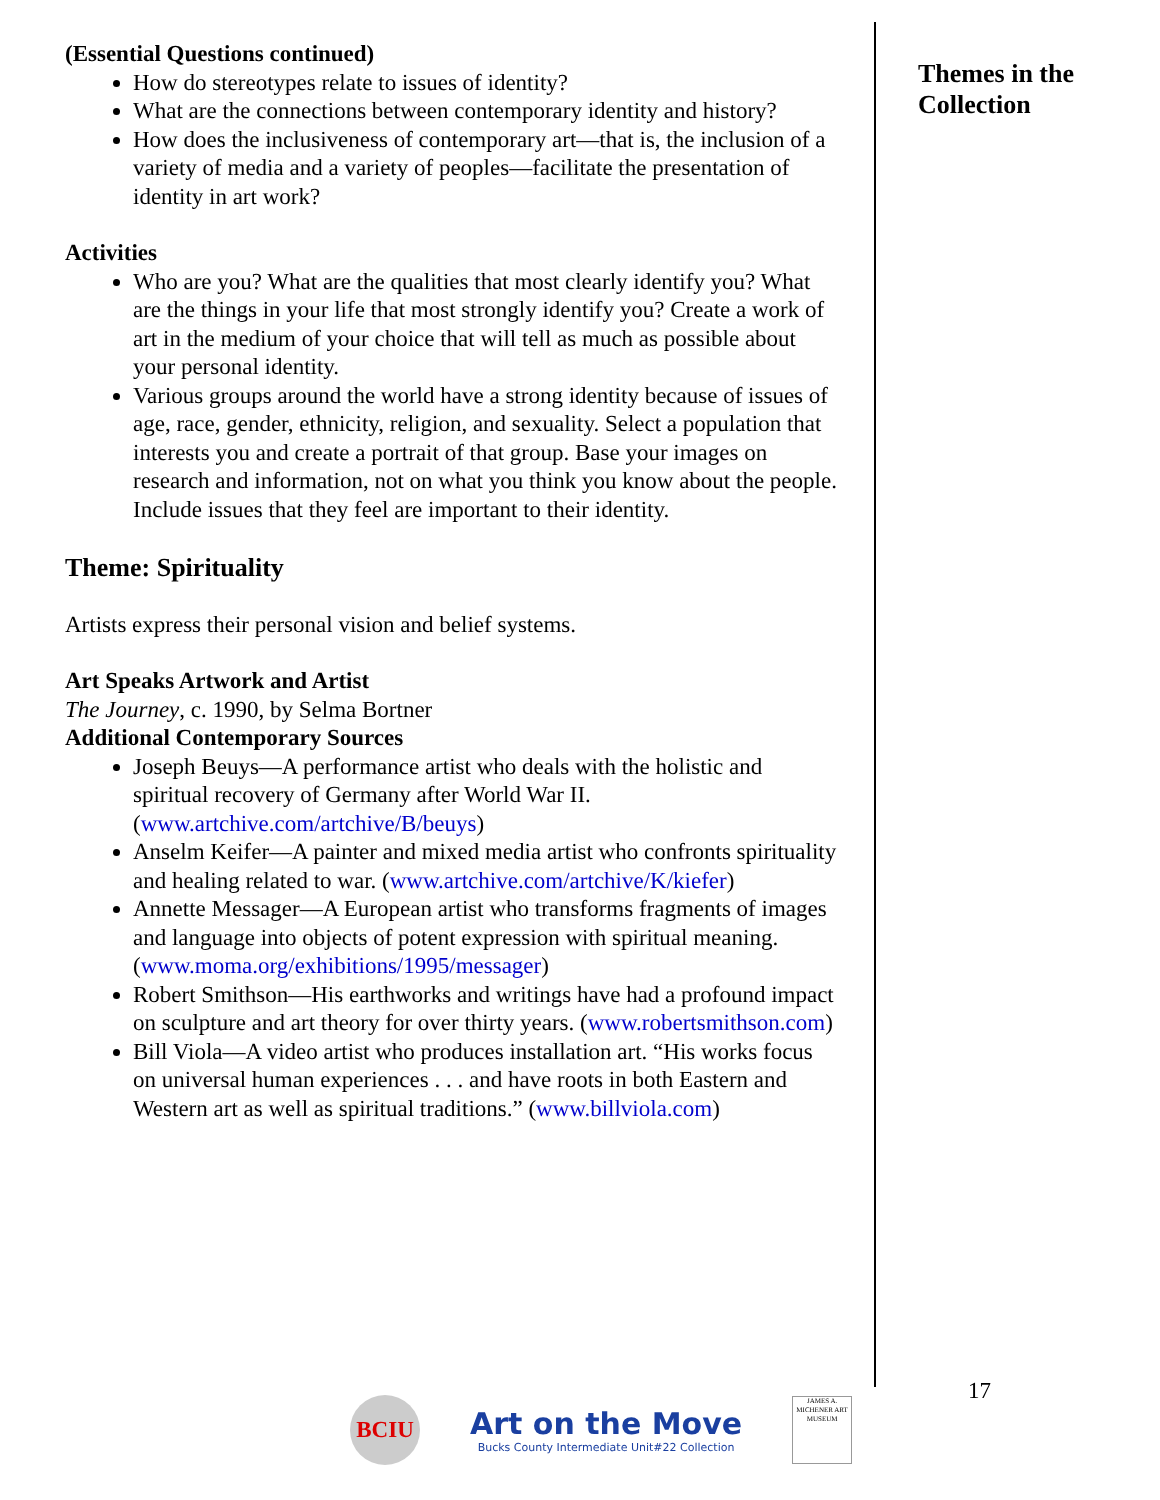(Essential Questions continued)
How do stereotypes relate to issues of identity?
What are the connections between contemporary identity and history?
How does the inclusiveness of contemporary art—that is, the inclusion of a variety of media and a variety of peoples—facilitate the presentation of identity in art work?
Activities
Who are you? What are the qualities that most clearly identify you? What are the things in your life that most strongly identify you? Create a work of art in the medium of your choice that will tell as much as possible about your personal identity.
Various groups around the world have a strong identity because of issues of age, race, gender, ethnicity, religion, and sexuality. Select a population that interests you and create a portrait of that group. Base your images on research and information, not on what you think you know about the people. Include issues that they feel are important to their identity.
Theme: Spirituality
Artists express their personal vision and belief systems.
Art Speaks Artwork and Artist
The Journey, c. 1990, by Selma Bortner
Additional Contemporary Sources
Joseph Beuys—A performance artist who deals with the holistic and spiritual recovery of Germany after World War II. (www.artchive.com/artchive/B/beuys)
Anselm Keifer—A painter and mixed media artist who confronts spirituality and healing related to war. (www.artchive.com/artchive/K/kiefer)
Annette Messager—A European artist who transforms fragments of images and language into objects of potent expression with spiritual meaning.
(www.moma.org/exhibitions/1995/messager)
Robert Smithson—His earthworks and writings have had a profound impact on sculpture and art theory for over thirty years. (www.robertsmithson.com)
Bill Viola—A video artist who produces installation art. “His works focus on universal human experiences . . . and have roots in both Eastern and Western art as well as spiritual traditions.” (www.billviola.com)
Themes in the Collection
17
BCIU
Art on the Move
Bucks County Intermediate Unit#22 Collection
JAMES A. MICHENER ART MUSEUM